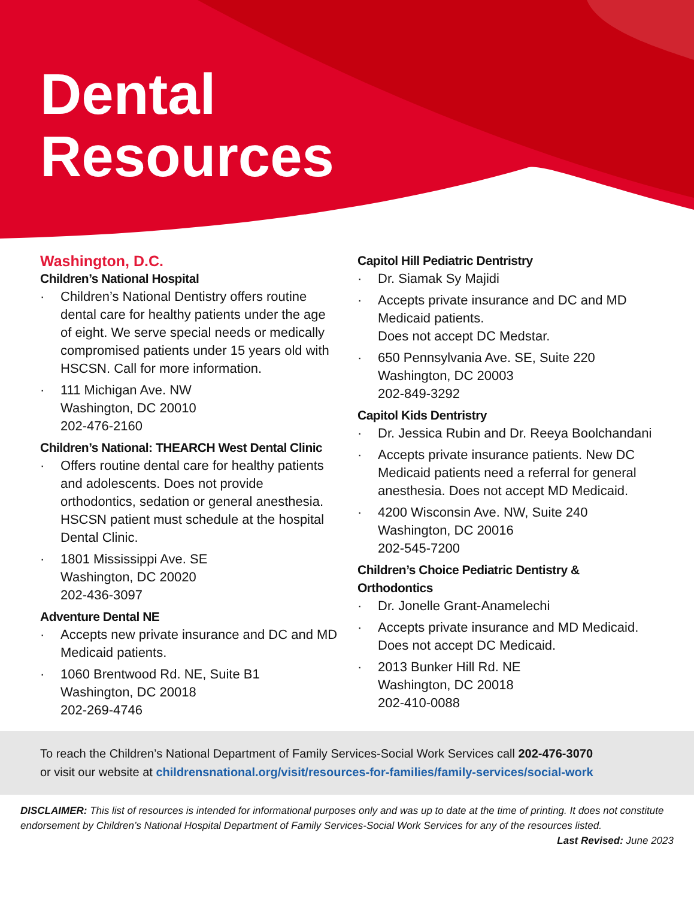Dental
Resources
Washington, D.C.
Children’s National Hospital
Children’s National Dentistry offers routine dental care for healthy patients under the age of eight. We serve special needs or medically compromised patients under 15 years old with HSCSN. Call for more information.
111 Michigan Ave. NW
Washington, DC 20010
202-476-2160
Children’s National: THEARCH West Dental Clinic
Offers routine dental care for healthy patients and adolescents. Does not provide orthodontics, sedation or general anesthesia. HSCSN patient must schedule at the hospital Dental Clinic.
1801 Mississippi Ave. SE
Washington, DC 20020
202-436-3097
Adventure Dental NE
Accepts new private insurance and DC and MD Medicaid patients.
1060 Brentwood Rd. NE, Suite B1
Washington, DC 20018
202-269-4746
Capitol Hill Pediatric Dentristry
Dr. Siamak Sy Majidi
Accepts private insurance and DC and MD Medicaid patients.
Does not accept DC Medstar.
650 Pennsylvania Ave. SE, Suite 220
Washington, DC 20003
202-849-3292
Capitol Kids Dentristry
Dr. Jessica Rubin and Dr. Reeya Boolchandani
Accepts private insurance patients. New DC Medicaid patients need a referral for general anesthesia. Does not accept MD Medicaid.
4200 Wisconsin Ave. NW, Suite 240
Washington, DC 20016
202-545-7200
Children’s Choice Pediatric Dentistry & Orthodontics
Dr. Jonelle Grant-Anamelechi
Accepts private insurance and MD Medicaid. Does not accept DC Medicaid.
2013 Bunker Hill Rd. NE
Washington, DC 20018
202-410-0088
To reach the Children’s National Department of Family Services-Social Work Services call 202-476-3070
or visit our website at childrensnational.org/visit/resources-for-families/family-services/social-work
DISCLAIMER: This list of resources is intended for informational purposes only and was up to date at the time of printing. It does not constitute endorsement by Children’s National Hospital Department of Family Services-Social Work Services for any of the resources listed. Last Revised: June 2023